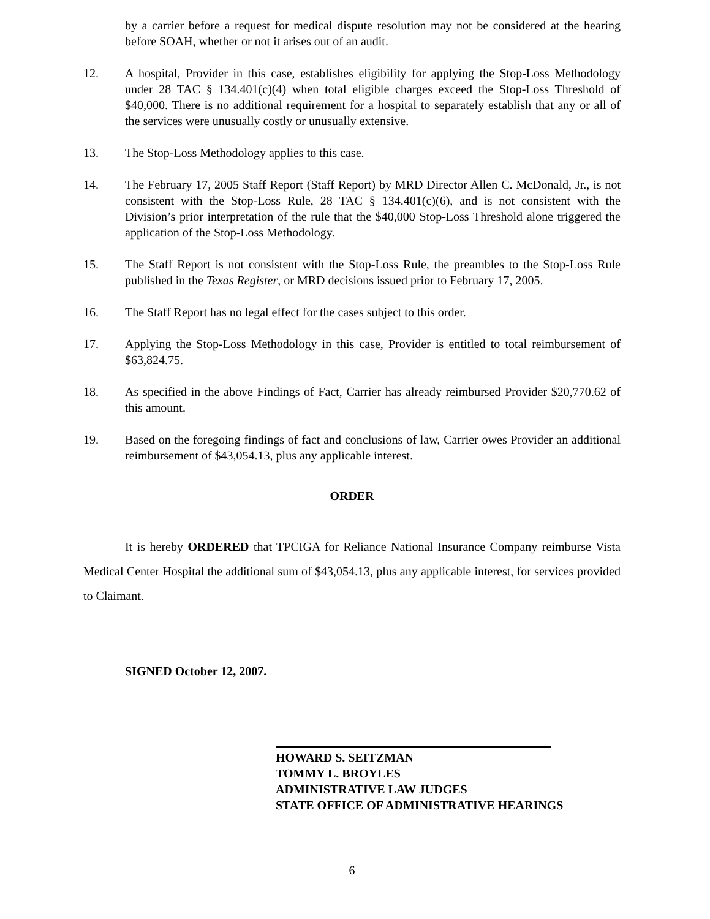by a carrier before a request for medical dispute resolution may not be considered at the hearing before SOAH, whether or not it arises out of an audit.
12. A hospital, Provider in this case, establishes eligibility for applying the Stop-Loss Methodology under 28 TAC § 134.401(c)(4) when total eligible charges exceed the Stop-Loss Threshold of $40,000. There is no additional requirement for a hospital to separately establish that any or all of the services were unusually costly or unusually extensive.
13. The Stop-Loss Methodology applies to this case.
14. The February 17, 2005 Staff Report (Staff Report) by MRD Director Allen C. McDonald, Jr., is not consistent with the Stop-Loss Rule, 28 TAC § 134.401(c)(6), and is not consistent with the Division’s prior interpretation of the rule that the $40,000 Stop-Loss Threshold alone triggered the application of the Stop-Loss Methodology.
15. The Staff Report is not consistent with the Stop-Loss Rule, the preambles to the Stop-Loss Rule published in the Texas Register, or MRD decisions issued prior to February 17, 2005.
16. The Staff Report has no legal effect for the cases subject to this order.
17. Applying the Stop-Loss Methodology in this case, Provider is entitled to total reimbursement of $63,824.75.
18. As specified in the above Findings of Fact, Carrier has already reimbursed Provider $20,770.62 of this amount.
19. Based on the foregoing findings of fact and conclusions of law, Carrier owes Provider an additional reimbursement of $43,054.13, plus any applicable interest.
ORDER
It is hereby ORDERED that TPCIGA for Reliance National Insurance Company reimburse Vista Medical Center Hospital the additional sum of $43,054.13, plus any applicable interest, for services provided to Claimant.
SIGNED October 12, 2007.
HOWARD S. SEITZMAN
TOMMY L. BROYLES
ADMINISTRATIVE LAW JUDGES
STATE OFFICE OF ADMINISTRATIVE HEARINGS
6